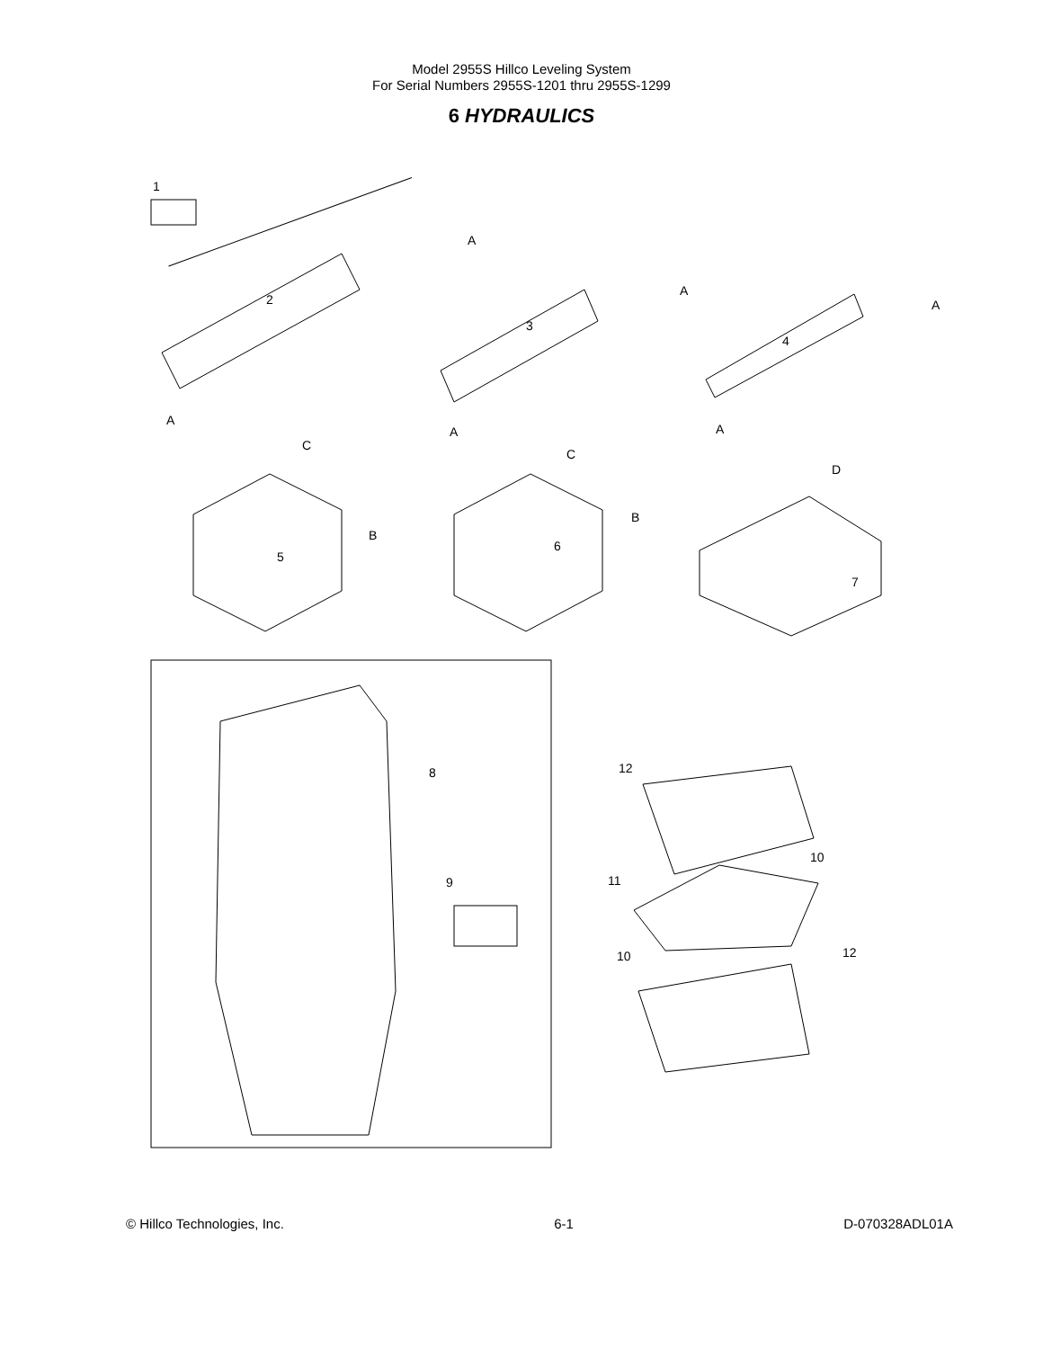Model 2955S Hillco Leveling System
For Serial Numbers 2955S-1201 thru 2955S-1299
6 HYDRAULICS
1
2
3
4
5
6
7
8
9
10
11
12
10
12
A
A
A
A
A
A
C
C
B
B
D
© Hillco Technologies, Inc. 6-1 D-070328ADL01A